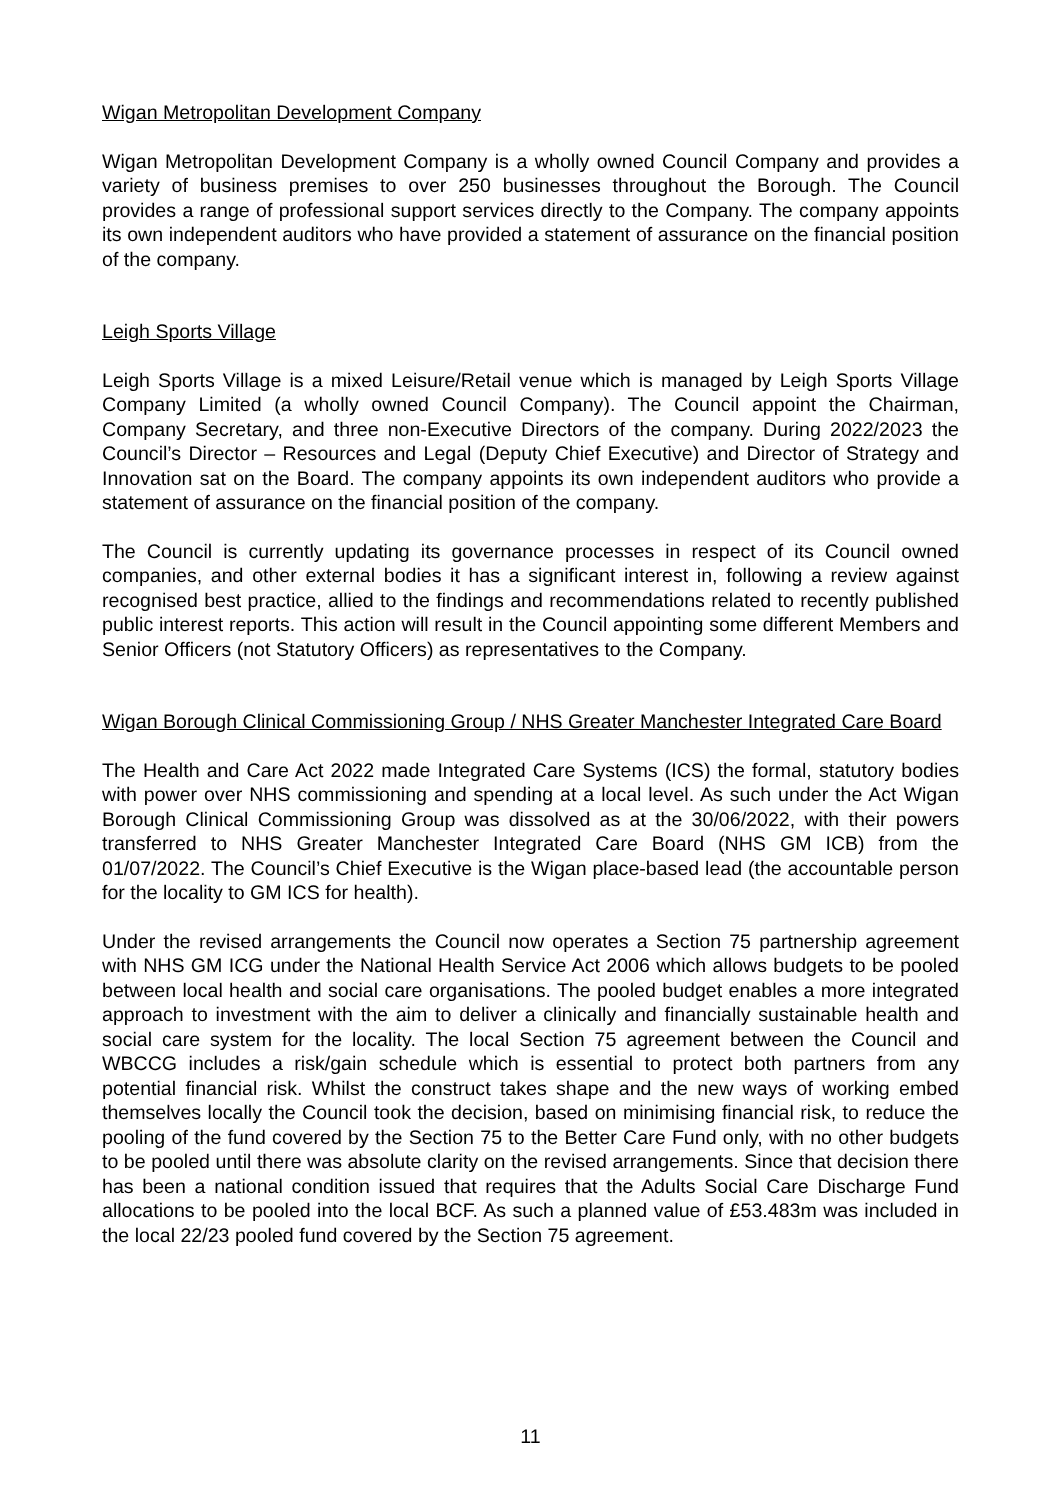Wigan Metropolitan Development Company
Wigan Metropolitan Development Company is a wholly owned Council Company and provides a variety of business premises to over 250 businesses throughout the Borough. The Council provides a range of professional support services directly to the Company. The company appoints its own independent auditors who have provided a statement of assurance on the financial position of the company.
Leigh Sports Village
Leigh Sports Village is a mixed Leisure/Retail venue which is managed by Leigh Sports Village Company Limited (a wholly owned Council Company). The Council appoint the Chairman, Company Secretary, and three non-Executive Directors of the company. During 2022/2023 the Council’s Director – Resources and Legal (Deputy Chief Executive) and Director of Strategy and Innovation sat on the Board. The company appoints its own independent auditors who provide a statement of assurance on the financial position of the company.
The Council is currently updating its governance processes in respect of its Council owned companies, and other external bodies it has a significant interest in, following a review against recognised best practice, allied to the findings and recommendations related to recently published public interest reports. This action will result in the Council appointing some different Members and Senior Officers (not Statutory Officers) as representatives to the Company.
Wigan Borough Clinical Commissioning Group / NHS Greater Manchester Integrated Care Board
The Health and Care Act 2022 made Integrated Care Systems (ICS) the formal, statutory bodies with power over NHS commissioning and spending at a local level. As such under the Act Wigan Borough Clinical Commissioning Group was dissolved as at the 30/06/2022, with their powers transferred to NHS Greater Manchester Integrated Care Board (NHS GM ICB) from the 01/07/2022. The Council’s Chief Executive is the Wigan place-based lead (the accountable person for the locality to GM ICS for health).
Under the revised arrangements the Council now operates a Section 75 partnership agreement with NHS GM ICG under the National Health Service Act 2006 which allows budgets to be pooled between local health and social care organisations. The pooled budget enables a more integrated approach to investment with the aim to deliver a clinically and financially sustainable health and social care system for the locality. The local Section 75 agreement between the Council and WBCCG includes a risk/gain schedule which is essential to protect both partners from any potential financial risk. Whilst the construct takes shape and the new ways of working embed themselves locally the Council took the decision, based on minimising financial risk, to reduce the pooling of the fund covered by the Section 75 to the Better Care Fund only, with no other budgets to be pooled until there was absolute clarity on the revised arrangements. Since that decision there has been a national condition issued that requires that the Adults Social Care Discharge Fund allocations to be pooled into the local BCF. As such a planned value of £53.483m was included in the local 22/23 pooled fund covered by the Section 75 agreement.
11